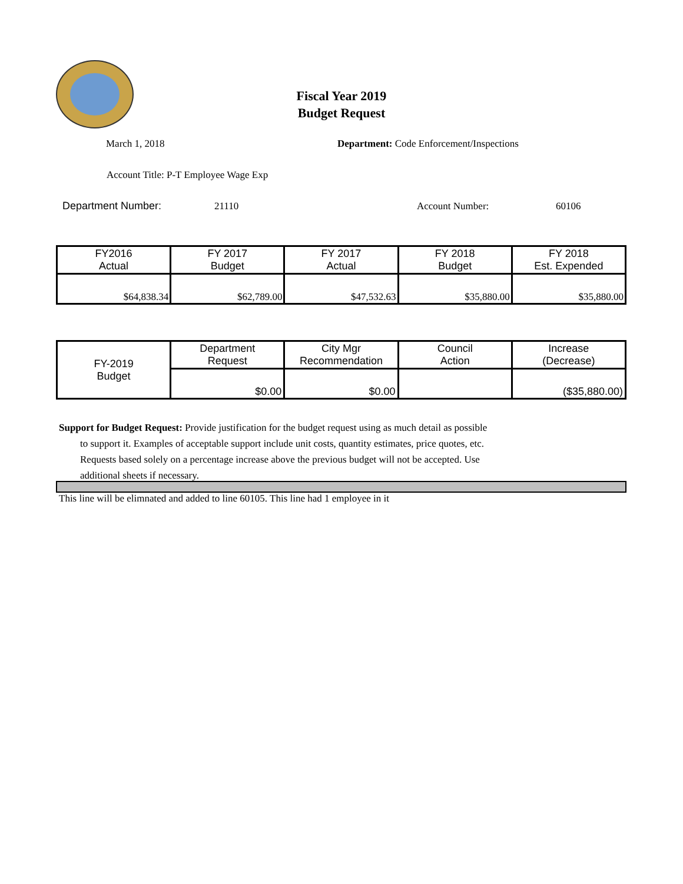Fiscal Year 2019
Budget Request
March 1, 2018
Department: Code Enforcement/Inspections
Account Title: P-T Employee Wage Exp
Department Number: 21110 Account Number: 60106
| FY2016 Actual | FY 2017 Budget | FY 2017 Actual | FY 2018 Budget | FY 2018 Est. Expended |
| --- | --- | --- | --- | --- |
| $64,838.34 | $62,789.00 | $47,532.63 | $35,880.00 | $35,880.00 |
| FY-2019 Budget | Department Request | City Mgr Recommendation | Council Action | Increase (Decrease) |
| | $0.00 | $0.00 | | ($35,880.00) |
Support for Budget Request: Provide justification for the budget request using as much detail as possible
to support it. Examples of acceptable support include unit costs, quantity estimates, price quotes, etc.
Requests based solely on a percentage increase above the previous budget will not be accepted. Use
additional sheets if necessary.
This line will be elimnated and added to line 60105. This line had 1 employee in it